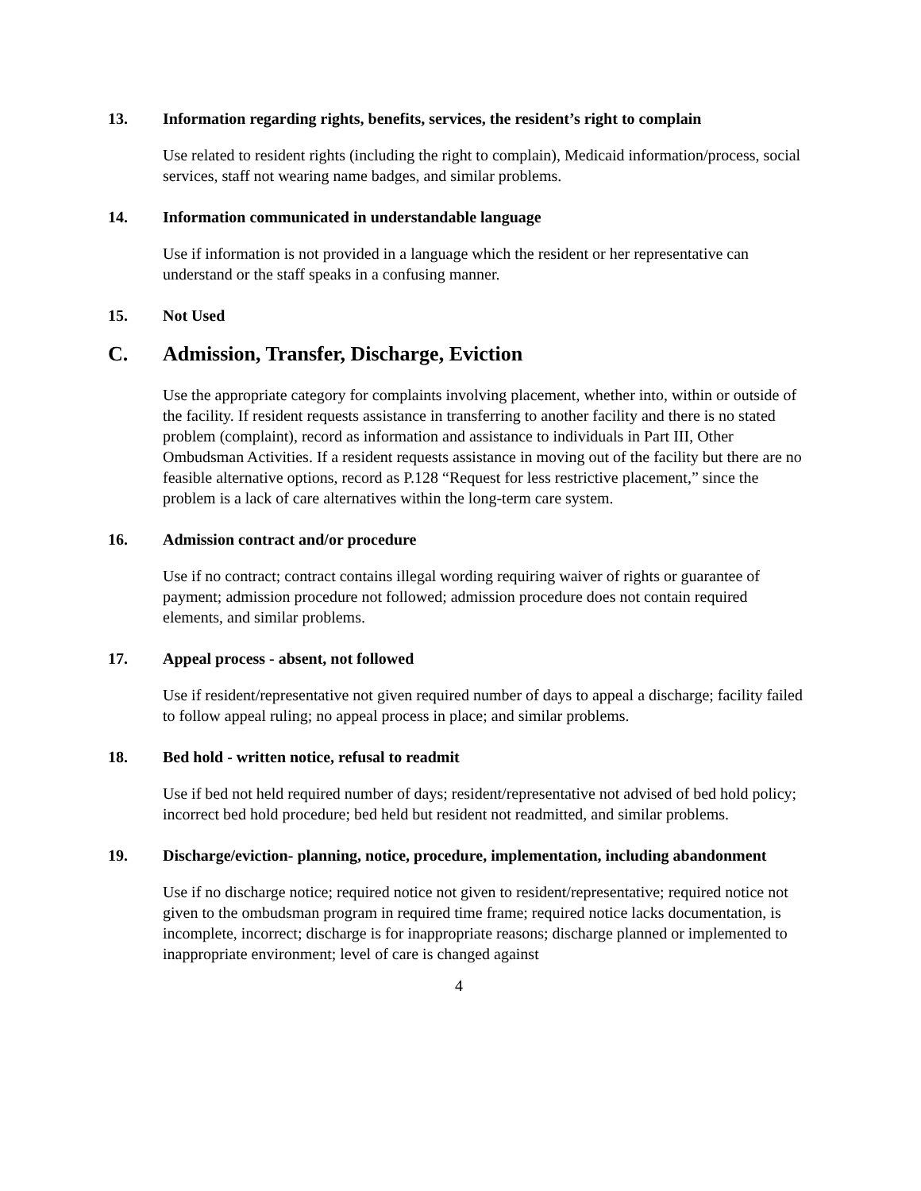13. Information regarding rights, benefits, services, the resident’s right to complain
Use related to resident rights (including the right to complain), Medicaid information/process, social services, staff not wearing name badges, and similar problems.
14. Information communicated in understandable language
Use if information is not provided in a language which the resident or her representative can understand or the staff speaks in a confusing manner.
15. Not Used
C. Admission, Transfer, Discharge, Eviction
Use the appropriate category for complaints involving placement, whether into, within or outside of the facility. If resident requests assistance in transferring to another facility and there is no stated problem (complaint), record as information and assistance to individuals in Part III, Other Ombudsman Activities. If a resident requests assistance in moving out of the facility but there are no feasible alternative options, record as P.128 “Request for less restrictive placement,” since the problem is a lack of care alternatives within the long-term care system.
16. Admission contract and/or procedure
Use if no contract; contract contains illegal wording requiring waiver of rights or guarantee of payment; admission procedure not followed; admission procedure does not contain required elements, and similar problems.
17. Appeal process - absent, not followed
Use if resident/representative not given required number of days to appeal a discharge; facility failed to follow appeal ruling; no appeal process in place; and similar problems.
18. Bed hold - written notice, refusal to readmit
Use if bed not held required number of days; resident/representative not advised of bed hold policy; incorrect bed hold procedure; bed held but resident not readmitted, and similar problems.
19. Discharge/eviction- planning, notice, procedure, implementation, including abandonment
Use if no discharge notice; required notice not given to resident/representative; required notice not given to the ombudsman program in required time frame; required notice lacks documentation, is incomplete, incorrect; discharge is for inappropriate reasons; discharge planned or implemented to inappropriate environment; level of care is changed against
4